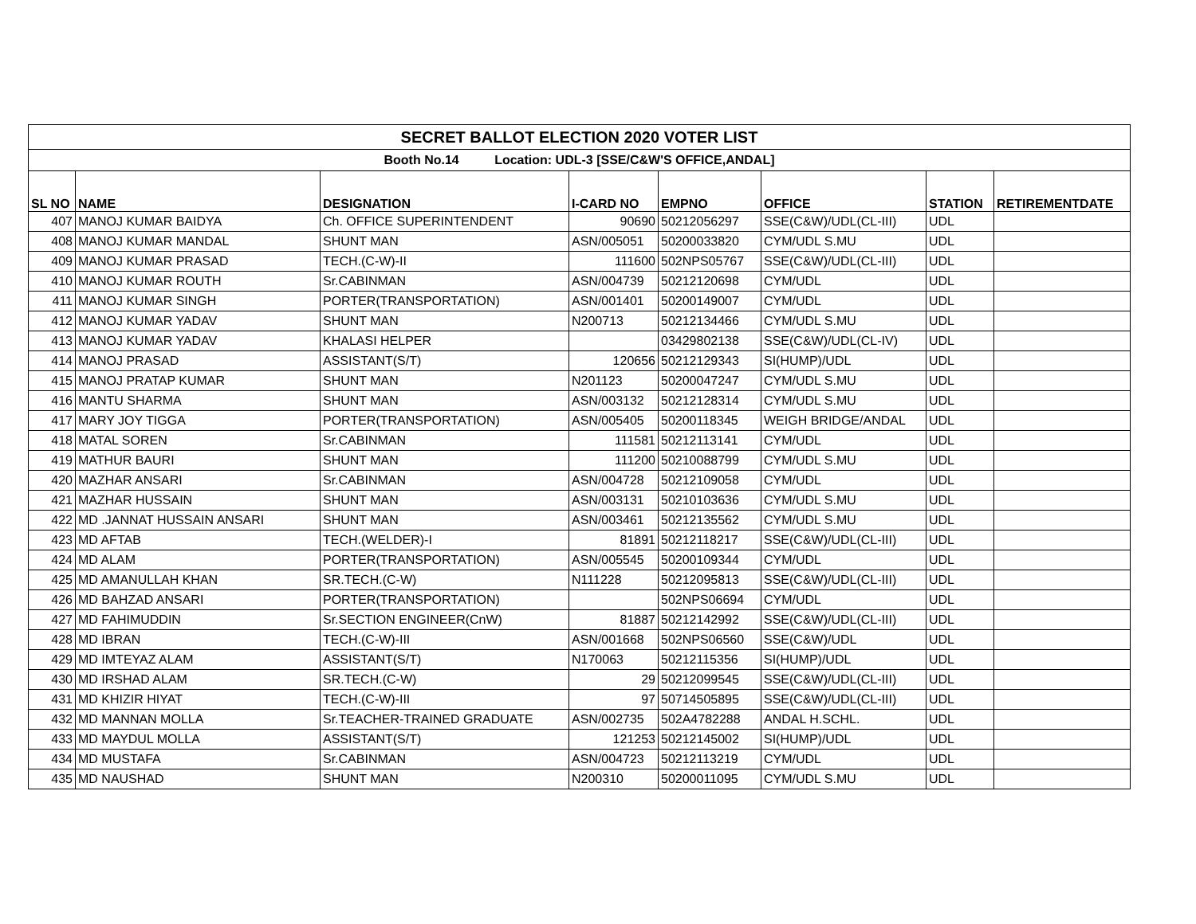| SECRET BALLOT ELECTION 2020 VOTER LIST | | | | | | | |
| Booth No.14 Location: UDL-3 [SSE/C&W'S OFFICE,ANDAL] | | | | | | | |
| SL NO | NAME | DESIGNATION | I-CARD NO | EMPNO | OFFICE | STATION | RETIREMENTDATE |
| 407 | MANOJ KUMAR BAIDYA | Ch. OFFICE SUPERINTENDENT | 90690 | 50212056297 | SSE(C&W)/UDL(CL-III) | UDL | |
| 408 | MANOJ KUMAR MANDAL | SHUNT MAN | ASN/005051 | 50200033820 | CYM/UDL S.MU | UDL | |
| 409 | MANOJ KUMAR PRASAD | TECH.(C-W)-II | 111600 | 502NPS05767 | SSE(C&W)/UDL(CL-III) | UDL | |
| 410 | MANOJ KUMAR ROUTH | Sr.CABINMAN | ASN/004739 | 50212120698 | CYM/UDL | UDL | |
| 411 | MANOJ KUMAR SINGH | PORTER(TRANSPORTATION) | ASN/001401 | 50200149007 | CYM/UDL | UDL | |
| 412 | MANOJ KUMAR YADAV | SHUNT MAN | N200713 | 50212134466 | CYM/UDL S.MU | UDL | |
| 413 | MANOJ KUMAR YADAV | KHALASI HELPER | | 03429802138 | SSE(C&W)/UDL(CL-IV) | UDL | |
| 414 | MANOJ PRASAD | ASSISTANT(S/T) | 120656 | 50212129343 | SI(HUMP)/UDL | UDL | |
| 415 | MANOJ PRATAP KUMAR | SHUNT MAN | N201123 | 50200047247 | CYM/UDL S.MU | UDL | |
| 416 | MANTU SHARMA | SHUNT MAN | ASN/003132 | 50212128314 | CYM/UDL S.MU | UDL | |
| 417 | MARY JOY TIGGA | PORTER(TRANSPORTATION) | ASN/005405 | 50200118345 | WEIGH BRIDGE/ANDAL | UDL | |
| 418 | MATAL SOREN | Sr.CABINMAN | 111581 | 50212113141 | CYM/UDL | UDL | |
| 419 | MATHUR BAURI | SHUNT MAN | 111200 | 50210088799 | CYM/UDL S.MU | UDL | |
| 420 | MAZHAR ANSARI | Sr.CABINMAN | ASN/004728 | 50212109058 | CYM/UDL | UDL | |
| 421 | MAZHAR HUSSAIN | SHUNT MAN | ASN/003131 | 50210103636 | CYM/UDL S.MU | UDL | |
| 422 | MD .JANNAT HUSSAIN ANSARI | SHUNT MAN | ASN/003461 | 50212135562 | CYM/UDL S.MU | UDL | |
| 423 | MD AFTAB | TECH.(WELDER)-I | 81891 | 50212118217 | SSE(C&W)/UDL(CL-III) | UDL | |
| 424 | MD ALAM | PORTER(TRANSPORTATION) | ASN/005545 | 50200109344 | CYM/UDL | UDL | |
| 425 | MD AMANULLAH KHAN | SR.TECH.(C-W) | N111228 | 50212095813 | SSE(C&W)/UDL(CL-III) | UDL | |
| 426 | MD BAHZAD ANSARI | PORTER(TRANSPORTATION) | | 502NPS06694 | CYM/UDL | UDL | |
| 427 | MD FAHIMUDDIN | Sr.SECTION ENGINEER(CnW) | 81887 | 50212142992 | SSE(C&W)/UDL(CL-III) | UDL | |
| 428 | MD IBRAN | TECH.(C-W)-III | ASN/001668 | 502NPS06560 | SSE(C&W)/UDL | UDL | |
| 429 | MD IMTEYAZ ALAM | ASSISTANT(S/T) | N170063 | 50212115356 | SI(HUMP)/UDL | UDL | |
| 430 | MD IRSHAD ALAM | SR.TECH.(C-W) | 29 | 50212099545 | SSE(C&W)/UDL(CL-III) | UDL | |
| 431 | MD KHIZIR HIYAT | TECH.(C-W)-III | 97 | 50714505895 | SSE(C&W)/UDL(CL-III) | UDL | |
| 432 | MD MANNAN MOLLA | Sr.TEACHER-TRAINED GRADUATE | ASN/002735 | 502A4782288 | ANDAL H.SCHL. | UDL | |
| 433 | MD MAYDUL MOLLA | ASSISTANT(S/T) | 121253 | 50212145002 | SI(HUMP)/UDL | UDL | |
| 434 | MD MUSTAFA | Sr.CABINMAN | ASN/004723 | 50212113219 | CYM/UDL | UDL | |
| 435 | MD NAUSHAD | SHUNT MAN | N200310 | 50200011095 | CYM/UDL S.MU | UDL | |